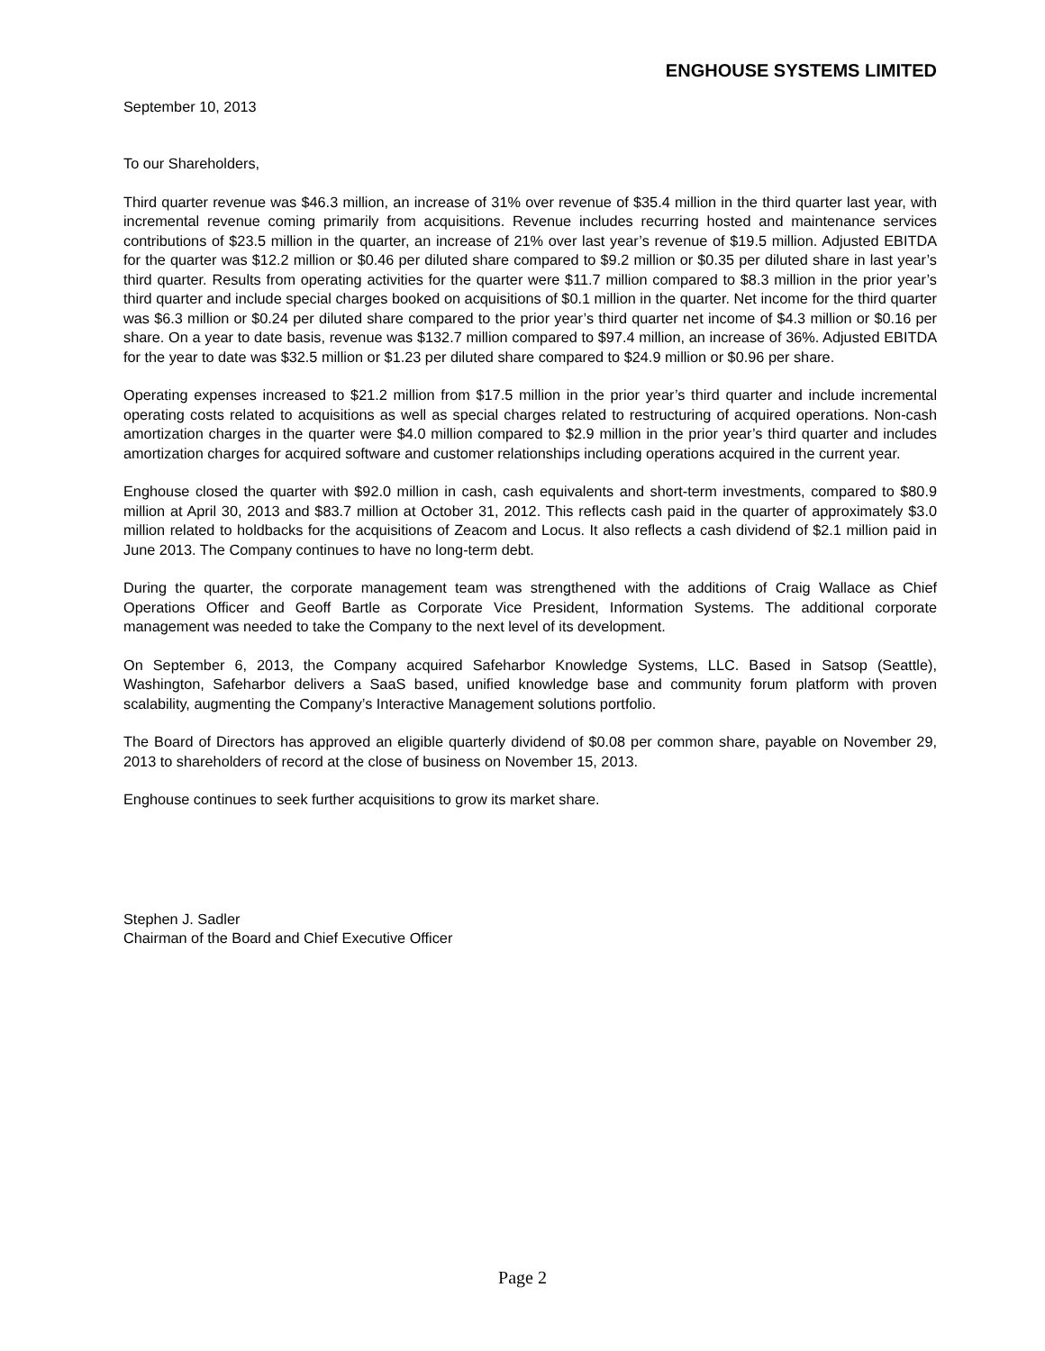ENGHOUSE SYSTEMS LIMITED
September 10, 2013
To our Shareholders,
Third quarter revenue was $46.3 million, an increase of 31% over revenue of $35.4 million in the third quarter last year, with incremental revenue coming primarily from acquisitions. Revenue includes recurring hosted and maintenance services contributions of $23.5 million in the quarter, an increase of 21% over last year’s revenue of $19.5 million. Adjusted EBITDA for the quarter was $12.2 million or $0.46 per diluted share compared to $9.2 million or $0.35 per diluted share in last year’s third quarter. Results from operating activities for the quarter were $11.7 million compared to $8.3 million in the prior year’s third quarter and include special charges booked on acquisitions of $0.1 million in the quarter. Net income for the third quarter was $6.3 million or $0.24 per diluted share compared to the prior year’s third quarter net income of $4.3 million or $0.16 per share. On a year to date basis, revenue was $132.7 million compared to $97.4 million, an increase of 36%. Adjusted EBITDA for the year to date was $32.5 million or $1.23 per diluted share compared to $24.9 million or $0.96 per share.
Operating expenses increased to $21.2 million from $17.5 million in the prior year’s third quarter and include incremental operating costs related to acquisitions as well as special charges related to restructuring of acquired operations. Non-cash amortization charges in the quarter were $4.0 million compared to $2.9 million in the prior year’s third quarter and includes amortization charges for acquired software and customer relationships including operations acquired in the current year.
Enghouse closed the quarter with $92.0 million in cash, cash equivalents and short-term investments, compared to $80.9 million at April 30, 2013 and $83.7 million at October 31, 2012. This reflects cash paid in the quarter of approximately $3.0 million related to holdbacks for the acquisitions of Zeacom and Locus. It also reflects a cash dividend of $2.1 million paid in June 2013. The Company continues to have no long-term debt.
During the quarter, the corporate management team was strengthened with the additions of Craig Wallace as Chief Operations Officer and Geoff Bartle as Corporate Vice President, Information Systems. The additional corporate management was needed to take the Company to the next level of its development.
On September 6, 2013, the Company acquired Safeharbor Knowledge Systems, LLC. Based in Satsop (Seattle), Washington, Safeharbor delivers a SaaS based, unified knowledge base and community forum platform with proven scalability, augmenting the Company’s Interactive Management solutions portfolio.
The Board of Directors has approved an eligible quarterly dividend of $0.08 per common share, payable on November 29, 2013 to shareholders of record at the close of business on November 15, 2013.
Enghouse continues to seek further acquisitions to grow its market share.
Stephen J. Sadler
Chairman of the Board and Chief Executive Officer
Page 2